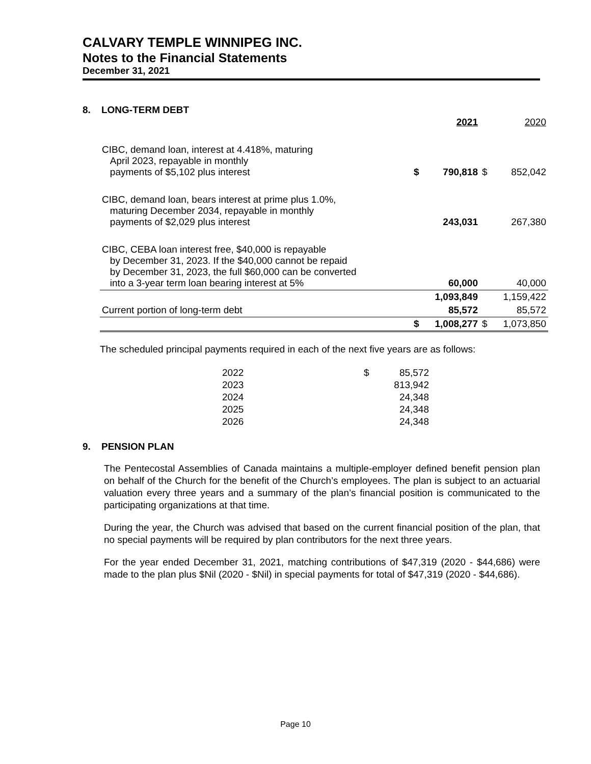CALVARY TEMPLE WINNIPEG INC.
Notes to the Financial Statements
December 31, 2021
8. LONG-TERM DEBT
| | | 2021 | | 2020 |
| CIBC, demand loan, interest at 4.418%, maturing April 2023, repayable in monthly payments of $5,102 plus interest | $ | 790,818 | $ | 852,042 |
| CIBC, demand loan, bears interest at prime plus 1.0%, maturing December 2034, repayable in monthly payments of $2,029 plus interest | | 243,031 | | 267,380 |
| CIBC, CEBA loan interest free, $40,000 is repayable by December 31, 2023. If the $40,000 cannot be repaid by December 31, 2023, the full $60,000 can be converted into a 3-year term loan bearing interest at 5% | | 60,000 | | 40,000 |
| | | 1,093,849 | | 1,159,422 |
| Current portion of long-term debt | | 85,572 | | 85,572 |
| | $ | 1,008,277 | $ | 1,073,850 |
The scheduled principal payments required in each of the next five years are as follows:
| 2022 | $ | 85,572 |
| 2023 | | 813,942 |
| 2024 | | 24,348 |
| 2025 | | 24,348 |
| 2026 | | 24,348 |
9. PENSION PLAN
The Pentecostal Assemblies of Canada maintains a multiple-employer defined benefit pension plan on behalf of the Church for the benefit of the Church’s employees. The plan is subject to an actuarial valuation every three years and a summary of the plan’s financial position is communicated to the participating organizations at that time.
During the year, the Church was advised that based on the current financial position of the plan, that no special payments will be required by plan contributors for the next three years.
For the year ended December 31, 2021, matching contributions of $47,319 (2020 - $44,686) were made to the plan plus $Nil (2020 - $Nil) in special payments for total of $47,319 (2020 - $44,686).
Page 10